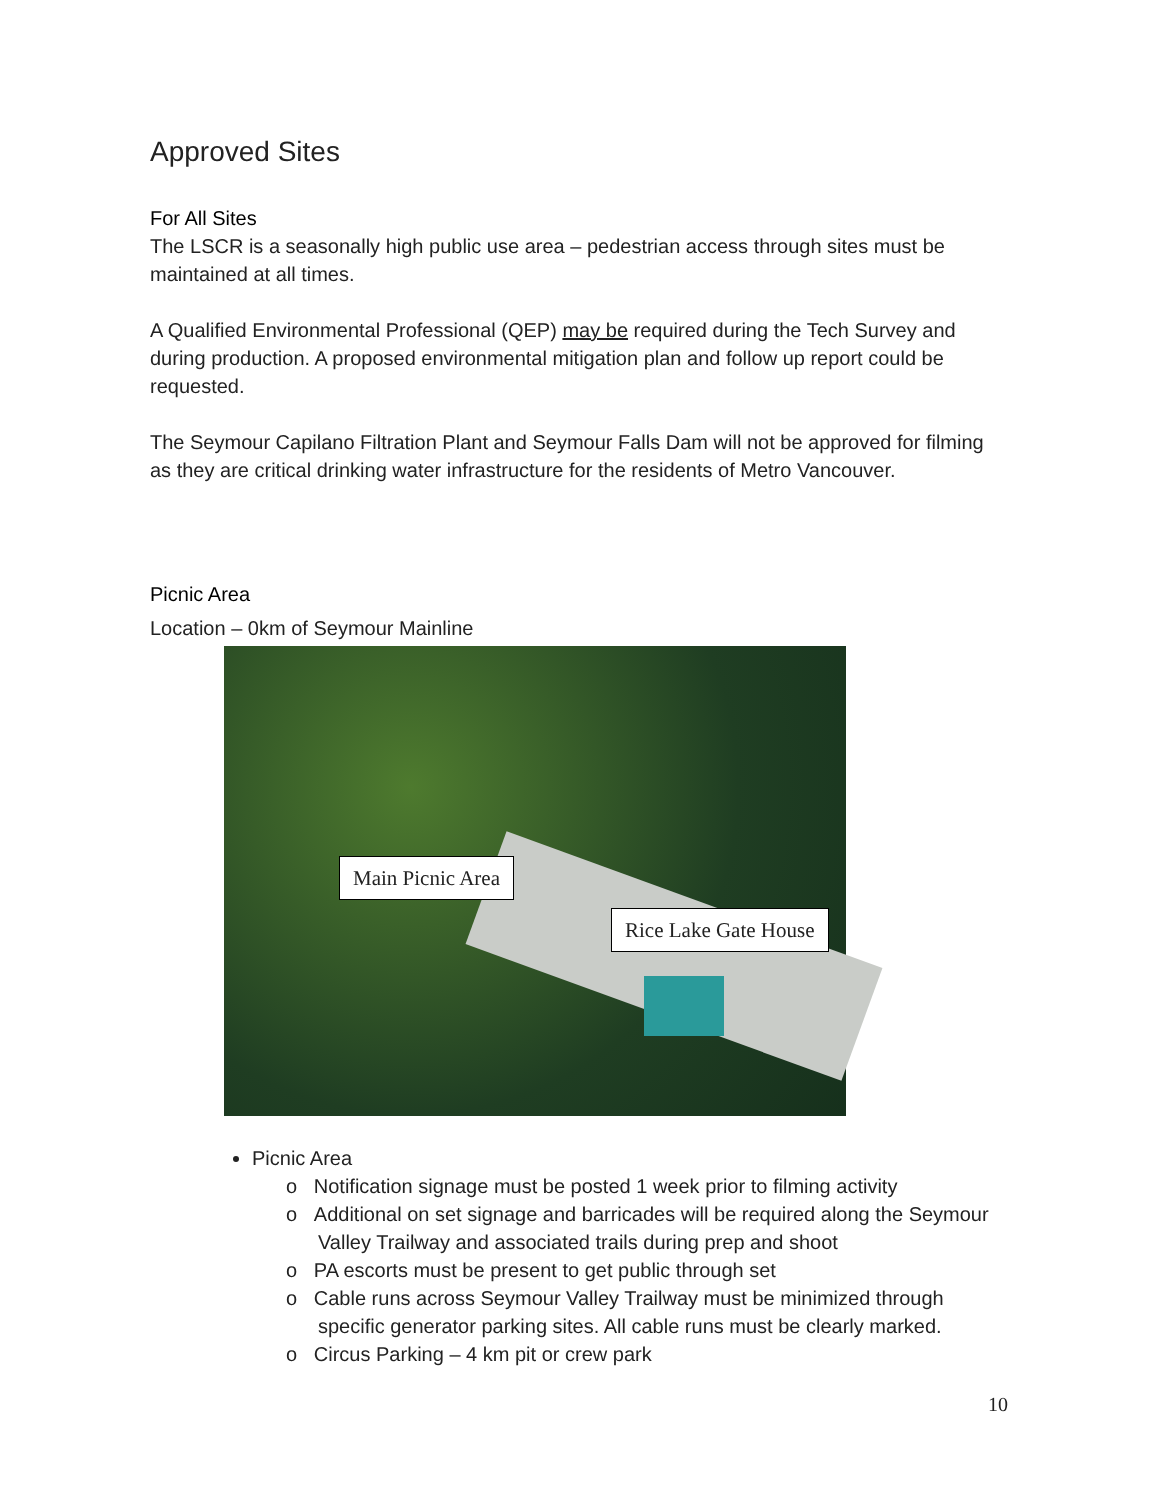Approved Sites
For All Sites
The LSCR is a seasonally high public use area – pedestrian access through sites must be maintained at all times.
A Qualified Environmental Professional (QEP) may be required during the Tech Survey and during production. A proposed environmental mitigation plan and follow up report could be requested.
The Seymour Capilano Filtration Plant and Seymour Falls Dam will not be approved for filming as they are critical drinking water infrastructure for the residents of Metro Vancouver.
Picnic Area
Location – 0km of Seymour Mainline
Main Picnic Area
Rice Lake Gate House
Picnic Area
o Notification signage must be posted 1 week prior to filming activity
o Additional on set signage and barricades will be required along the Seymour Valley Trailway and associated trails during prep and shoot
o PA escorts must be present to get public through set
o Cable runs across Seymour Valley Trailway must be minimized through specific generator parking sites. All cable runs must be clearly marked.
o Circus Parking – 4 km pit or crew park
10